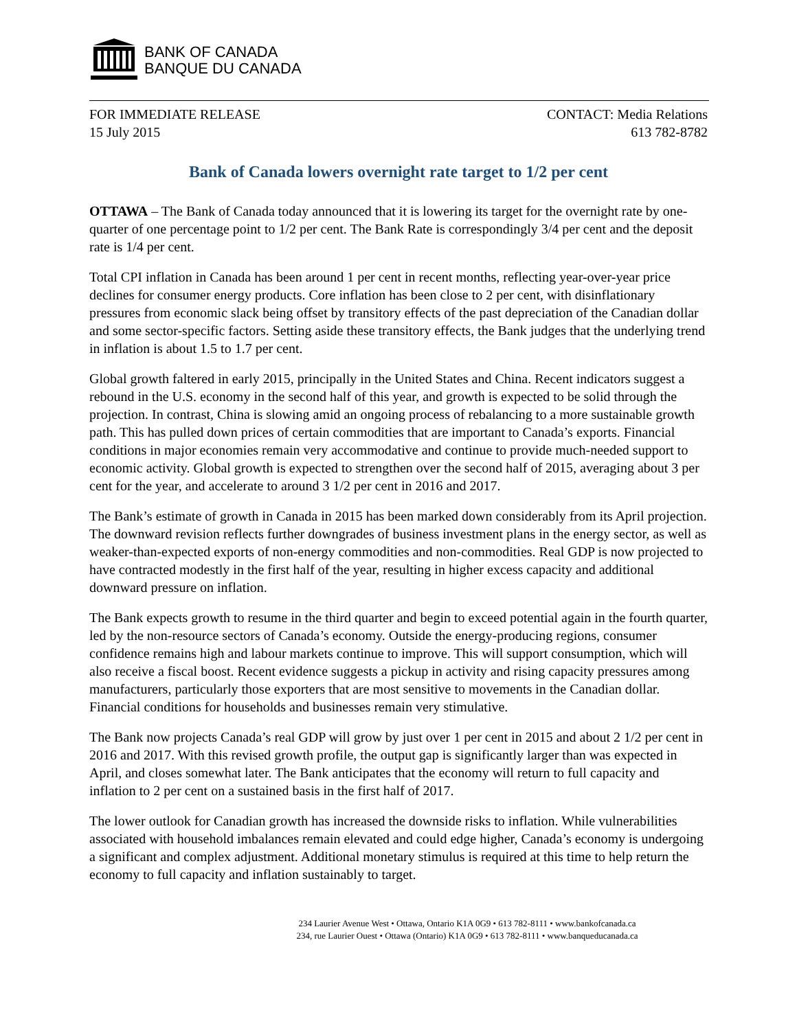BANK OF CANADA
BANQUE DU CANADA
FOR IMMEDIATE RELEASE
15 July 2015
CONTACT: Media Relations
613 782-8782
Bank of Canada lowers overnight rate target to 1/2 per cent
OTTAWA – The Bank of Canada today announced that it is lowering its target for the overnight rate by one-quarter of one percentage point to 1/2 per cent. The Bank Rate is correspondingly 3/4 per cent and the deposit rate is 1/4 per cent.
Total CPI inflation in Canada has been around 1 per cent in recent months, reflecting year-over-year price declines for consumer energy products. Core inflation has been close to 2 per cent, with disinflationary pressures from economic slack being offset by transitory effects of the past depreciation of the Canadian dollar and some sector-specific factors. Setting aside these transitory effects, the Bank judges that the underlying trend in inflation is about 1.5 to 1.7 per cent.
Global growth faltered in early 2015, principally in the United States and China. Recent indicators suggest a rebound in the U.S. economy in the second half of this year, and growth is expected to be solid through the projection. In contrast, China is slowing amid an ongoing process of rebalancing to a more sustainable growth path. This has pulled down prices of certain commodities that are important to Canada’s exports. Financial conditions in major economies remain very accommodative and continue to provide much-needed support to economic activity. Global growth is expected to strengthen over the second half of 2015, averaging about 3 per cent for the year, and accelerate to around 3 1/2 per cent in 2016 and 2017.
The Bank’s estimate of growth in Canada in 2015 has been marked down considerably from its April projection. The downward revision reflects further downgrades of business investment plans in the energy sector, as well as weaker-than-expected exports of non-energy commodities and non-commodities. Real GDP is now projected to have contracted modestly in the first half of the year, resulting in higher excess capacity and additional downward pressure on inflation.
The Bank expects growth to resume in the third quarter and begin to exceed potential again in the fourth quarter, led by the non-resource sectors of Canada’s economy. Outside the energy-producing regions, consumer confidence remains high and labour markets continue to improve. This will support consumption, which will also receive a fiscal boost. Recent evidence suggests a pickup in activity and rising capacity pressures among manufacturers, particularly those exporters that are most sensitive to movements in the Canadian dollar. Financial conditions for households and businesses remain very stimulative.
The Bank now projects Canada’s real GDP will grow by just over 1 per cent in 2015 and about 2 1/2 per cent in 2016 and 2017. With this revised growth profile, the output gap is significantly larger than was expected in April, and closes somewhat later. The Bank anticipates that the economy will return to full capacity and inflation to 2 per cent on a sustained basis in the first half of 2017.
The lower outlook for Canadian growth has increased the downside risks to inflation. While vulnerabilities associated with household imbalances remain elevated and could edge higher, Canada’s economy is undergoing a significant and complex adjustment. Additional monetary stimulus is required at this time to help return the economy to full capacity and inflation sustainably to target.
234 Laurier Avenue West • Ottawa, Ontario K1A 0G9 • 613 782-8111 • www.bankofcanada.ca
234, rue Laurier Ouest • Ottawa (Ontario) K1A 0G9 • 613 782-8111 • www.banqueducanada.ca